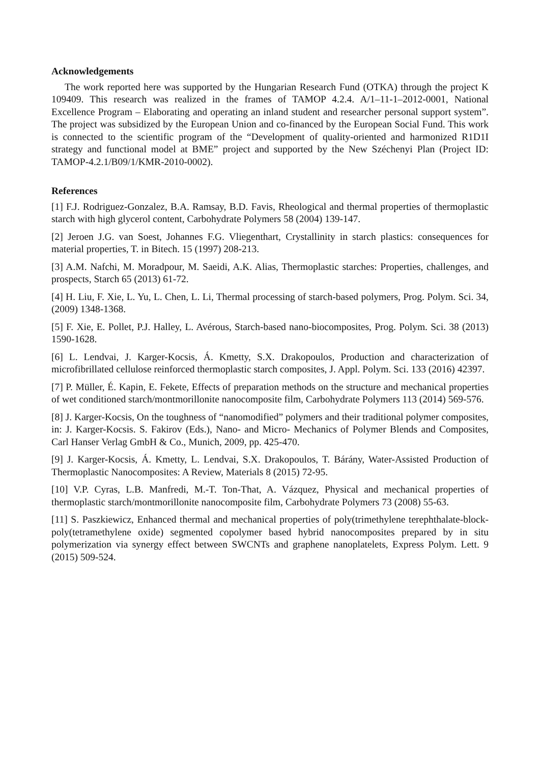Acknowledgements
The work reported here was supported by the Hungarian Research Fund (OTKA) through the project K 109409. This research was realized in the frames of TAMOP 4.2.4. A/1–11-1–2012-0001, National Excellence Program – Elaborating and operating an inland student and researcher personal support system”. The project was subsidized by the European Union and co-financed by the European Social Fund. This work is connected to the scientific program of the “Development of quality-oriented and harmonized R1D1I strategy and functional model at BME” project and supported by the New Széchenyi Plan (Project ID: TAMOP-4.2.1/B09/1/KMR-2010-0002).
References
[1] F.J. Rodriguez-Gonzalez, B.A. Ramsay, B.D. Favis, Rheological and thermal properties of thermoplastic starch with high glycerol content, Carbohydrate Polymers 58 (2004) 139-147.
[2] Jeroen J.G. van Soest, Johannes F.G. Vliegenthart, Crystallinity in starch plastics: consequences for material properties, T. in Bitech. 15 (1997) 208-213.
[3] A.M. Nafchi, M. Moradpour, M. Saeidi, A.K. Alias, Thermoplastic starches: Properties, challenges, and prospects, Starch 65 (2013) 61-72.
[4] H. Liu, F. Xie, L. Yu, L. Chen, L. Li, Thermal processing of starch-based polymers, Prog. Polym. Sci. 34, (2009) 1348-1368.
[5] F. Xie, E. Pollet, P.J. Halley, L. Avérous, Starch-based nano-biocomposites, Prog. Polym. Sci. 38 (2013) 1590-1628.
[6] L. Lendvai, J. Karger-Kocsis, Á. Kmetty, S.X. Drakopoulos, Production and characterization of microfibrillated cellulose reinforced thermoplastic starch composites, J. Appl. Polym. Sci. 133 (2016) 42397.
[7] P. Müller, É. Kapin, E. Fekete, Effects of preparation methods on the structure and mechanical properties of wet conditioned starch/montmorillonite nanocomposite film, Carbohydrate Polymers 113 (2014) 569-576.
[8] J. Karger-Kocsis, On the toughness of “nanomodified” polymers and their traditional polymer composites, in: J. Karger-Kocsis. S. Fakirov (Eds.), Nano- and Micro- Mechanics of Polymer Blends and Composites, Carl Hanser Verlag GmbH & Co., Munich, 2009, pp. 425-470.
[9] J. Karger-Kocsis, Á. Kmetty, L. Lendvai, S.X. Drakopoulos, T. Bárány, Water-Assisted Production of Thermoplastic Nanocomposites: A Review, Materials 8 (2015) 72-95.
[10] V.P. Cyras, L.B. Manfredi, M.-T. Ton-That, A. Vázquez, Physical and mechanical properties of thermoplastic starch/montmorillonite nanocomposite film, Carbohydrate Polymers 73 (2008) 55-63.
[11] S. Paszkiewicz, Enhanced thermal and mechanical properties of poly(trimethylene terephthalate-block-poly(tetramethylene oxide) segmented copolymer based hybrid nanocomposites prepared by in situ polymerization via synergy effect between SWCNTs and graphene nanoplatelets, Express Polym. Lett. 9 (2015) 509-524.